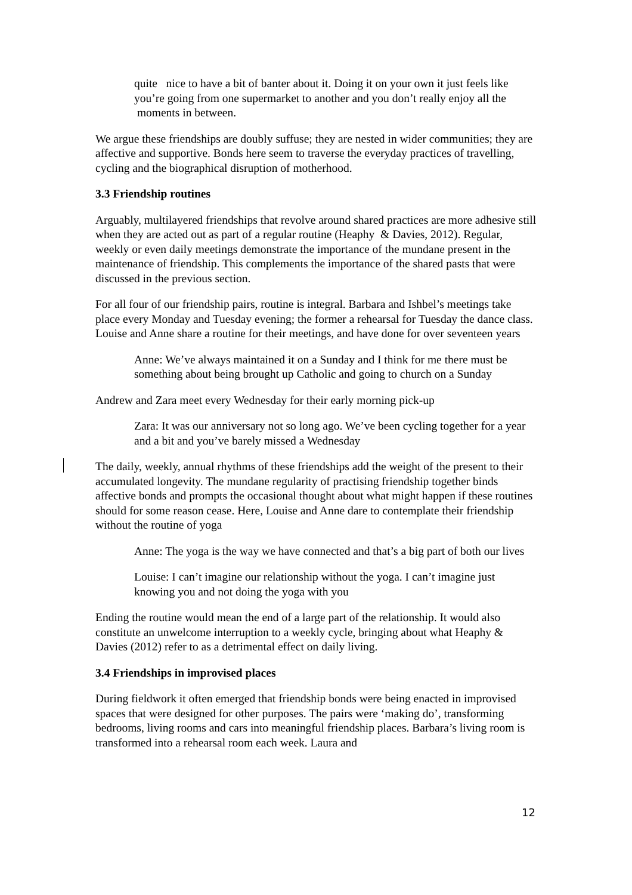quite nice to have a bit of banter about it. Doing it on your own it just feels like you’re going from one supermarket to another and you don’t really enjoy all the moments in between.
We argue these friendships are doubly suffuse; they are nested in wider communities; they are affective and supportive. Bonds here seem to traverse the everyday practices of travelling, cycling and the biographical disruption of motherhood.
3.3 Friendship routines
Arguably, multilayered friendships that revolve around shared practices are more adhesive still when they are acted out as part of a regular routine (Heaphy & Davies, 2012). Regular, weekly or even daily meetings demonstrate the importance of the mundane present in the maintenance of friendship. This complements the importance of the shared pasts that were discussed in the previous section.
For all four of our friendship pairs, routine is integral. Barbara and Ishbel’s meetings take place every Monday and Tuesday evening; the former a rehearsal for Tuesday the dance class. Louise and Anne share a routine for their meetings, and have done for over seventeen years
Anne: We’ve always maintained it on a Sunday and I think for me there must be something about being brought up Catholic and going to church on a Sunday
Andrew and Zara meet every Wednesday for their early morning pick-up
Zara: It was our anniversary not so long ago. We’ve been cycling together for a year and a bit and you’ve barely missed a Wednesday
The daily, weekly, annual rhythms of these friendships add the weight of the present to their accumulated longevity. The mundane regularity of practising friendship together binds affective bonds and prompts the occasional thought about what might happen if these routines should for some reason cease. Here, Louise and Anne dare to contemplate their friendship without the routine of yoga
Anne: The yoga is the way we have connected and that’s a big part of both our lives
Louise: I can’t imagine our relationship without the yoga. I can’t imagine just knowing you and not doing the yoga with you
Ending the routine would mean the end of a large part of the relationship. It would also constitute an unwelcome interruption to a weekly cycle, bringing about what Heaphy & Davies (2012) refer to as a detrimental effect on daily living.
3.4 Friendships in improvised places
During fieldwork it often emerged that friendship bonds were being enacted in improvised spaces that were designed for other purposes. The pairs were ‘making do’, transforming bedrooms, living rooms and cars into meaningful friendship places. Barbara’s living room is transformed into a rehearsal room each week. Laura and
12